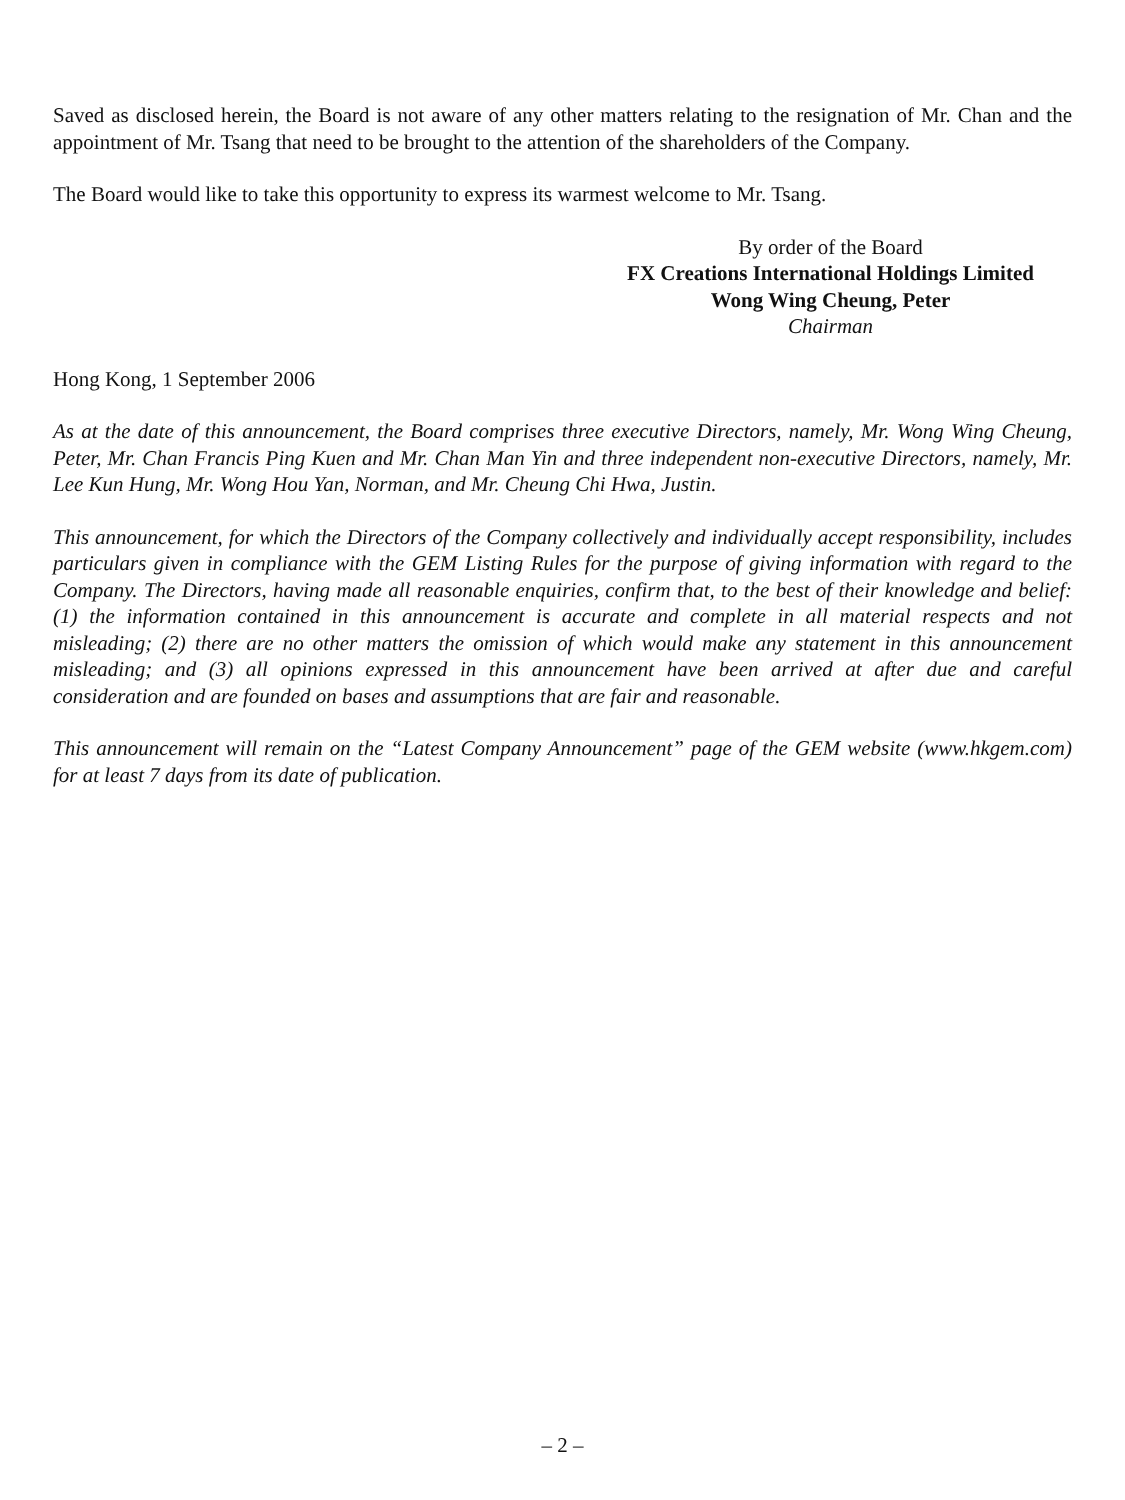Saved as disclosed herein, the Board is not aware of any other matters relating to the resignation of Mr. Chan and the appointment of Mr. Tsang that need to be brought to the attention of the shareholders of the Company.
The Board would like to take this opportunity to express its warmest welcome to Mr. Tsang.
By order of the Board
FX Creations International Holdings Limited
Wong Wing Cheung, Peter
Chairman
Hong Kong, 1 September 2006
As at the date of this announcement, the Board comprises three executive Directors, namely, Mr. Wong Wing Cheung, Peter, Mr. Chan Francis Ping Kuen and Mr. Chan Man Yin and three independent non-executive Directors, namely, Mr. Lee Kun Hung, Mr. Wong Hou Yan, Norman, and Mr. Cheung Chi Hwa, Justin.
This announcement, for which the Directors of the Company collectively and individually accept responsibility, includes particulars given in compliance with the GEM Listing Rules for the purpose of giving information with regard to the Company. The Directors, having made all reasonable enquiries, confirm that, to the best of their knowledge and belief: (1) the information contained in this announcement is accurate and complete in all material respects and not misleading; (2) there are no other matters the omission of which would make any statement in this announcement misleading; and (3) all opinions expressed in this announcement have been arrived at after due and careful consideration and are founded on bases and assumptions that are fair and reasonable.
This announcement will remain on the “Latest Company Announcement” page of the GEM website (www.hkgem.com) for at least 7 days from its date of publication.
– 2 –